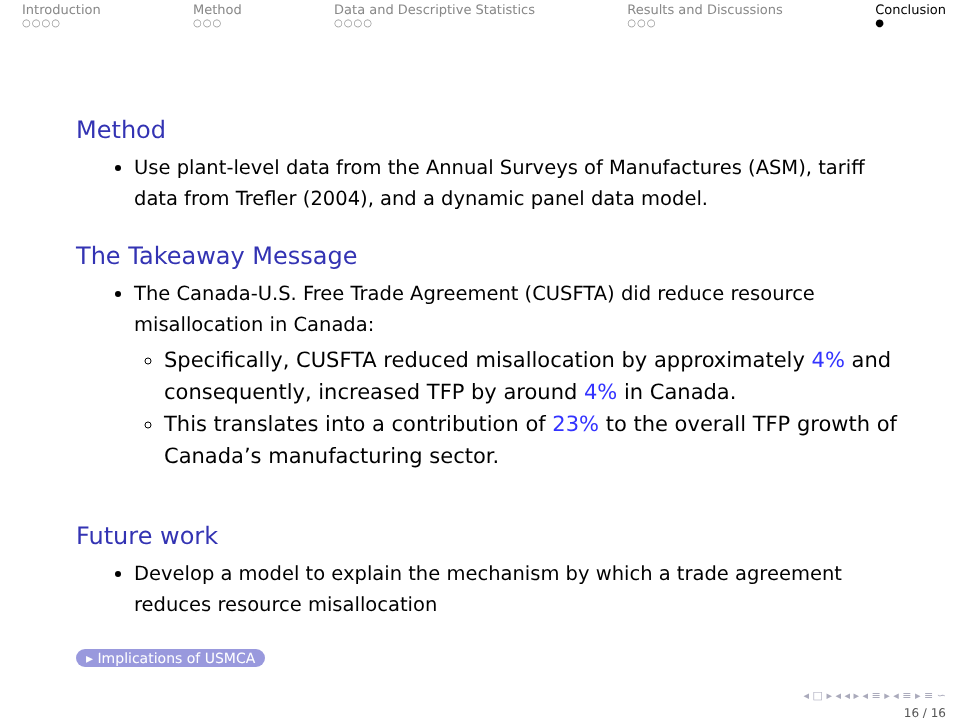Introduction
○○○○
Method
○○○
Data and Descriptive Statistics
○○○○
Results and Discussions
○○○
Conclusion
●
Method
Use plant-level data from the Annual Surveys of Manufactures (ASM), tariff data from Trefler (2004), and a dynamic panel data model.
The Takeaway Message
The Canada-U.S. Free Trade Agreement (CUSFTA) did reduce resource misallocation in Canada:
Specifically, CUSFTA reduced misallocation by approximately 4% and consequently, increased TFP by around 4% in Canada.
This translates into a contribution of 23% to the overall TFP growth of Canada’s manufacturing sector.
Future work
Develop a model to explain the mechanism by which a trade agreement reduces resource misallocation
▸ Implications of USMCA
◂ □ ▸ ◂ ◂ ▸ ◂ ≡ ▸ ◂ ≡ ▸ ≡ ∽
16 / 16